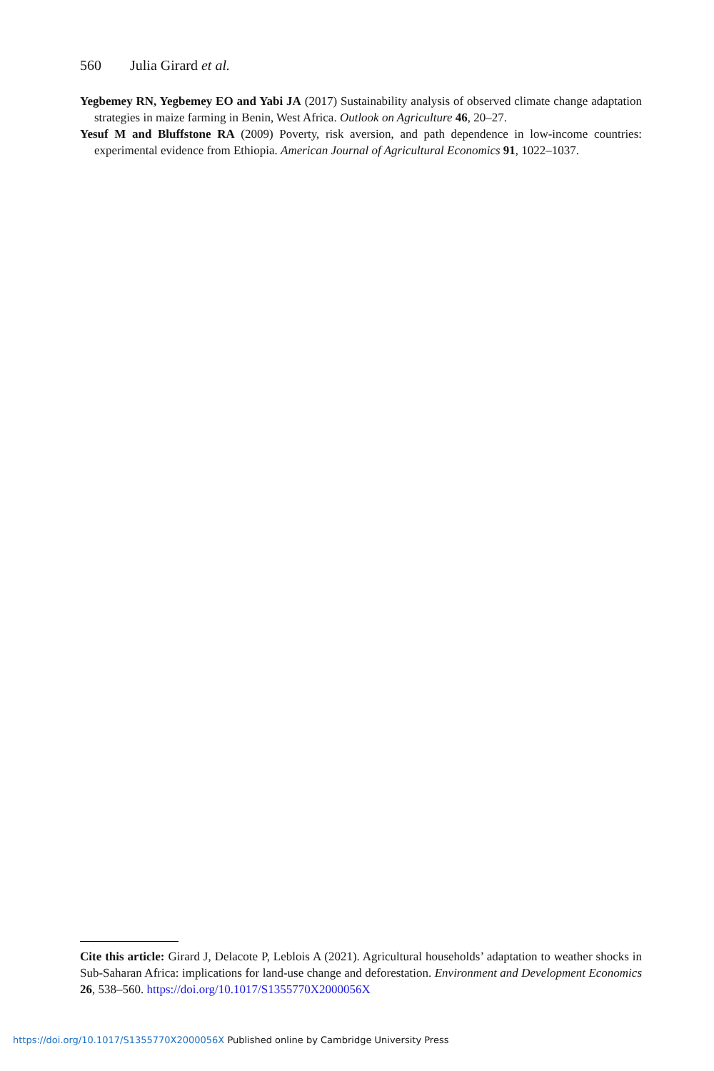560 Julia Girard et al.
Yegbemey RN, Yegbemey EO and Yabi JA (2017) Sustainability analysis of observed climate change adaptation strategies in maize farming in Benin, West Africa. Outlook on Agriculture 46, 20–27.
Yesuf M and Bluffstone RA (2009) Poverty, risk aversion, and path dependence in low-income countries: experimental evidence from Ethiopia. American Journal of Agricultural Economics 91, 1022–1037.
Cite this article: Girard J, Delacote P, Leblois A (2021). Agricultural households’ adaptation to weather shocks in Sub-Saharan Africa: implications for land-use change and deforestation. Environment and Development Economics 26, 538–560. https://doi.org/10.1017/S1355770X2000056X
https://doi.org/10.1017/S1355770X2000056X Published online by Cambridge University Press